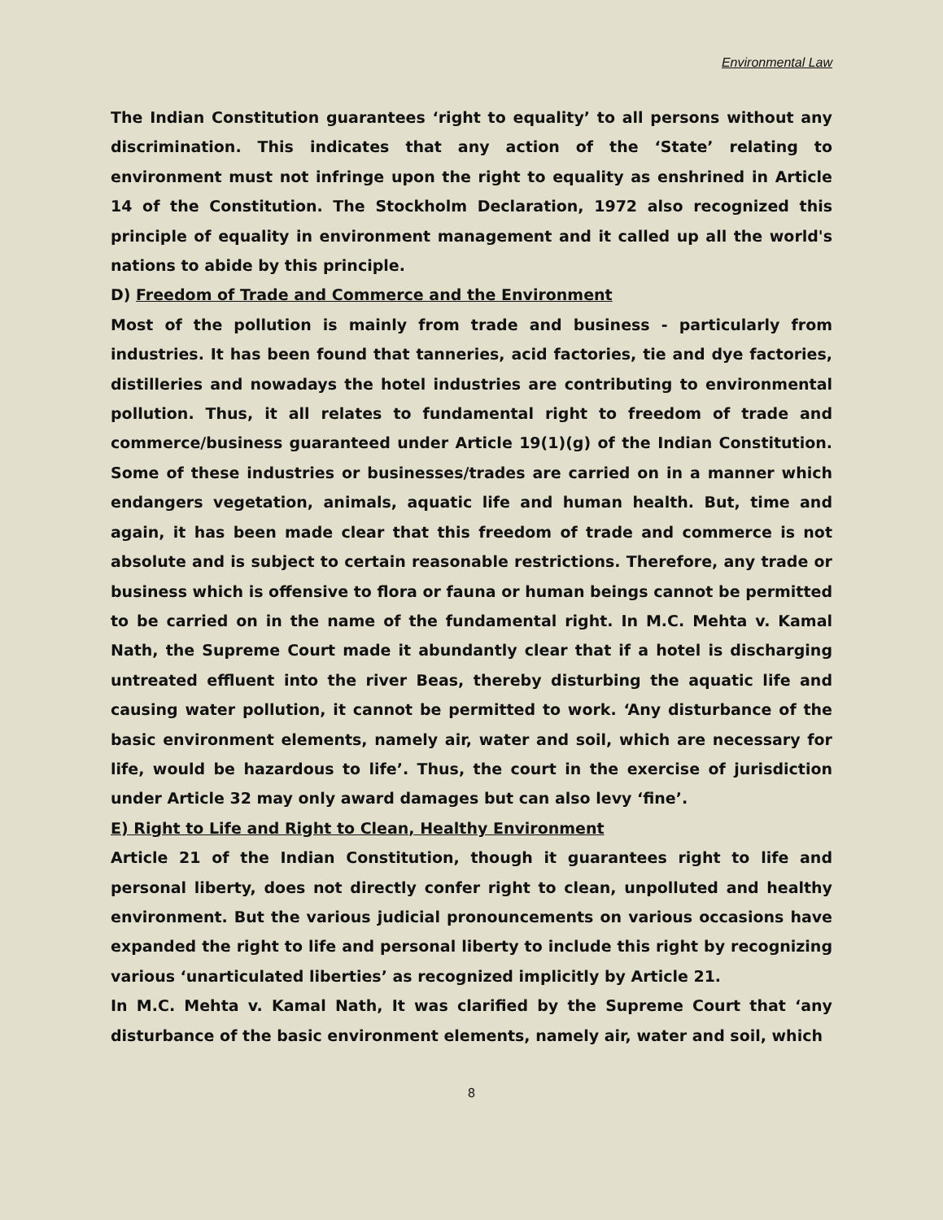Environmental Law
The Indian Constitution guarantees ‘right to equality’ to all persons without any discrimination. This indicates that any action of the ‘State’ relating to environment must not infringe upon the right to equality as enshrined in Article 14 of the Constitution. The Stockholm Declaration, 1972 also recognized this principle of equality in environment management and it called up all the world's nations to abide by this principle.
D) Freedom of Trade and Commerce and the Environment
Most of the pollution is mainly from trade and business - particularly from industries. It has been found that tanneries, acid factories, tie and dye factories, distilleries and nowadays the hotel industries are contributing to environmental pollution. Thus, it all relates to fundamental right to freedom of trade and commerce/business guaranteed under Article 19(1)(g) of the Indian Constitution. Some of these industries or businesses/trades are carried on in a manner which endangers vegetation, animals, aquatic life and human health. But, time and again, it has been made clear that this freedom of trade and commerce is not absolute and is subject to certain reasonable restrictions. Therefore, any trade or business which is offensive to flora or fauna or human beings cannot be permitted to be carried on in the name of the fundamental right. In M.C. Mehta v. Kamal Nath, the Supreme Court made it abundantly clear that if a hotel is discharging untreated effluent into the river Beas, thereby disturbing the aquatic life and causing water pollution, it cannot be permitted to work. ‘Any disturbance of the basic environment elements, namely air, water and soil, which are necessary for life, would be hazardous to life’. Thus, the court in the exercise of jurisdiction under Article 32 may only award damages but can also levy ‘fine’.
E) Right to Life and Right to Clean, Healthy Environment
Article 21 of the Indian Constitution, though it guarantees right to life and personal liberty, does not directly confer right to clean, unpolluted and healthy environment. But the various judicial pronouncements on various occasions have expanded the right to life and personal liberty to include this right by recognizing various ‘unarticulated liberties’ as recognized implicitly by Article 21.
In M.C. Mehta v. Kamal Nath, It was clarified by the Supreme Court that ‘any disturbance of the basic environment elements, namely air, water and soil, which
8